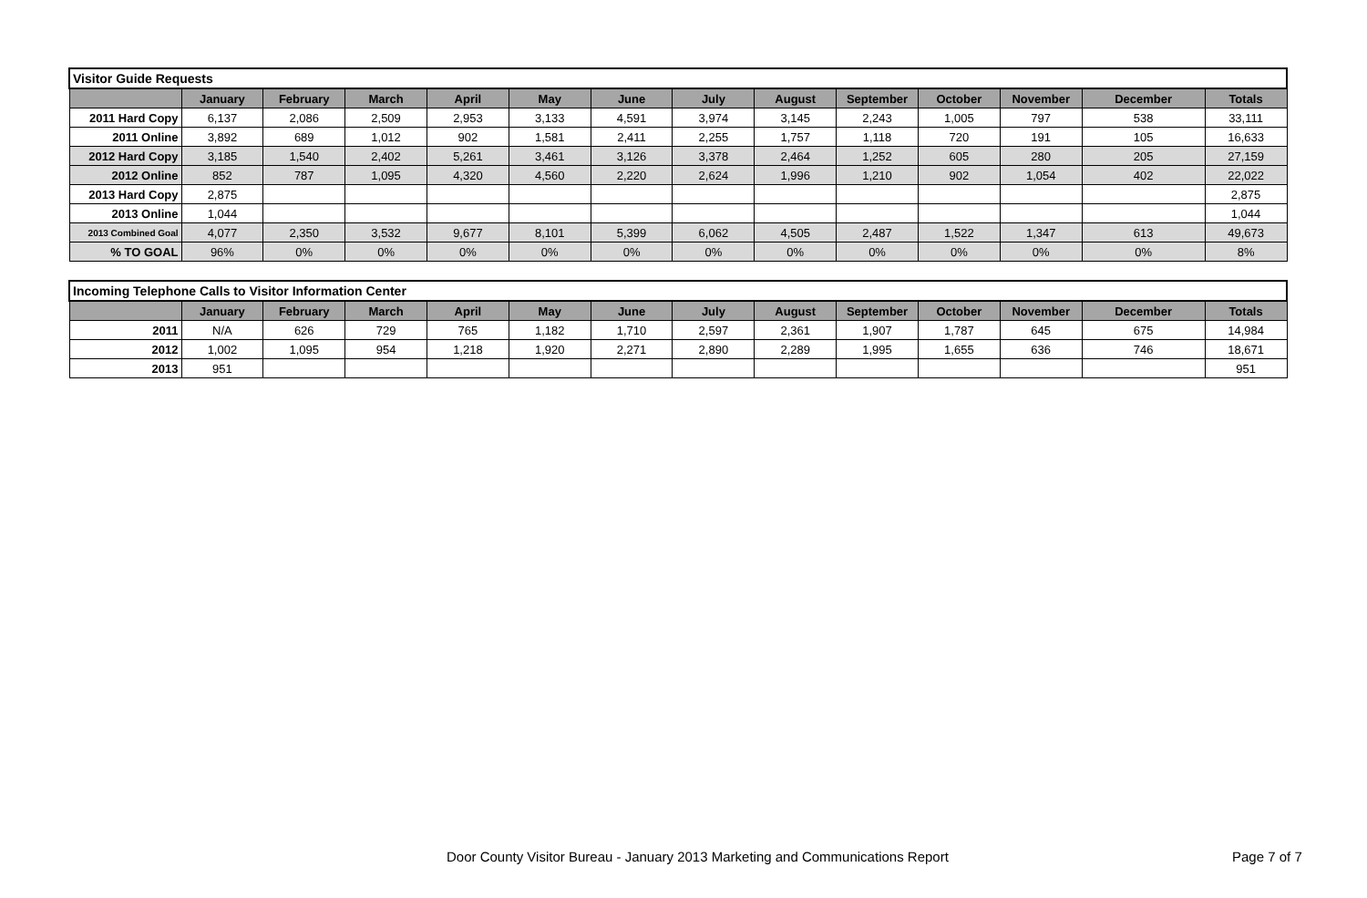| Visitor Guide Requests | | | | | | | | | | | | | |
| | January | February | March | April | May | June | July | August | September | October | November | December | Totals |
| 2011 Hard Copy | 6,137 | 2,086 | 2,509 | 2,953 | 3,133 | 4,591 | 3,974 | 3,145 | 2,243 | 1,005 | 797 | 538 | 33,111 |
| 2011 Online | 3,892 | 689 | 1,012 | 902 | 1,581 | 2,411 | 2,255 | 1,757 | 1,118 | 720 | 191 | 105 | 16,633 |
| 2012 Hard Copy | 3,185 | 1,540 | 2,402 | 5,261 | 3,461 | 3,126 | 3,378 | 2,464 | 1,252 | 605 | 280 | 205 | 27,159 |
| 2012 Online | 852 | 787 | 1,095 | 4,320 | 4,560 | 2,220 | 2,624 | 1,996 | 1,210 | 902 | 1,054 | 402 | 22,022 |
| 2013 Hard Copy | 2,875 | | | | | | | | | | | | 2,875 |
| 2013 Online | 1,044 | | | | | | | | | | | | 1,044 |
| 2013 Combined Goal | 4,077 | 2,350 | 3,532 | 9,677 | 8,101 | 5,399 | 6,062 | 4,505 | 2,487 | 1,522 | 1,347 | 613 | 49,673 |
| % TO GOAL | 96% | 0% | 0% | 0% | 0% | 0% | 0% | 0% | 0% | 0% | 0% | 0% | 8% |
| Incoming Telephone Calls to Visitor Information Center | | | | | | | | | | | | | |
| | January | February | March | April | May | June | July | August | September | October | November | December | Totals |
| 2011 | N/A | 626 | 729 | 765 | 1,182 | 1,710 | 2,597 | 2,361 | 1,907 | 1,787 | 645 | 675 | 14,984 |
| 2012 | 1,002 | 1,095 | 954 | 1,218 | 1,920 | 2,271 | 2,890 | 2,289 | 1,995 | 1,655 | 636 | 746 | 18,671 |
| 2013 | 951 | | | | | | | | | | | | 951 |
Door County Visitor Bureau - January 2013 Marketing and Communications Report Page 7 of 7